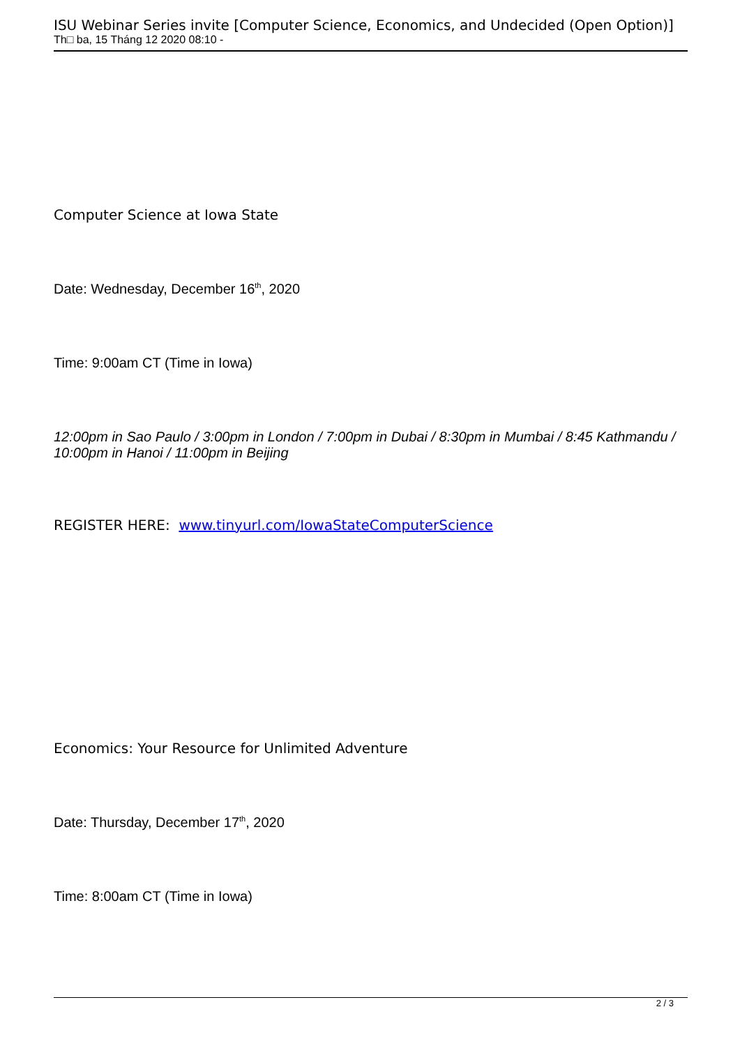ISU Webinar Series invite [Computer Science, Economics, and Undecided (Open Option)]
Th□ ba, 15 Tháng 12 2020 08:10 -
Computer Science at Iowa State
Date: Wednesday, December 16<sup>th</sup>, 2020
Time: 9:00am CT (Time in Iowa)
12:00pm in Sao Paulo / 3:00pm in London / 7:00pm in Dubai / 8:30pm in Mumbai / 8:45 Kathmandu / 10:00pm in Hanoi / 11:00pm in Beijing
REGISTER HERE: www.tinyurl.com/IowaStateComputerScience
Economics: Your Resource for Unlimited Adventure
Date: Thursday, December 17<sup>th</sup>, 2020
Time: 8:00am CT (Time in Iowa)
2 / 3